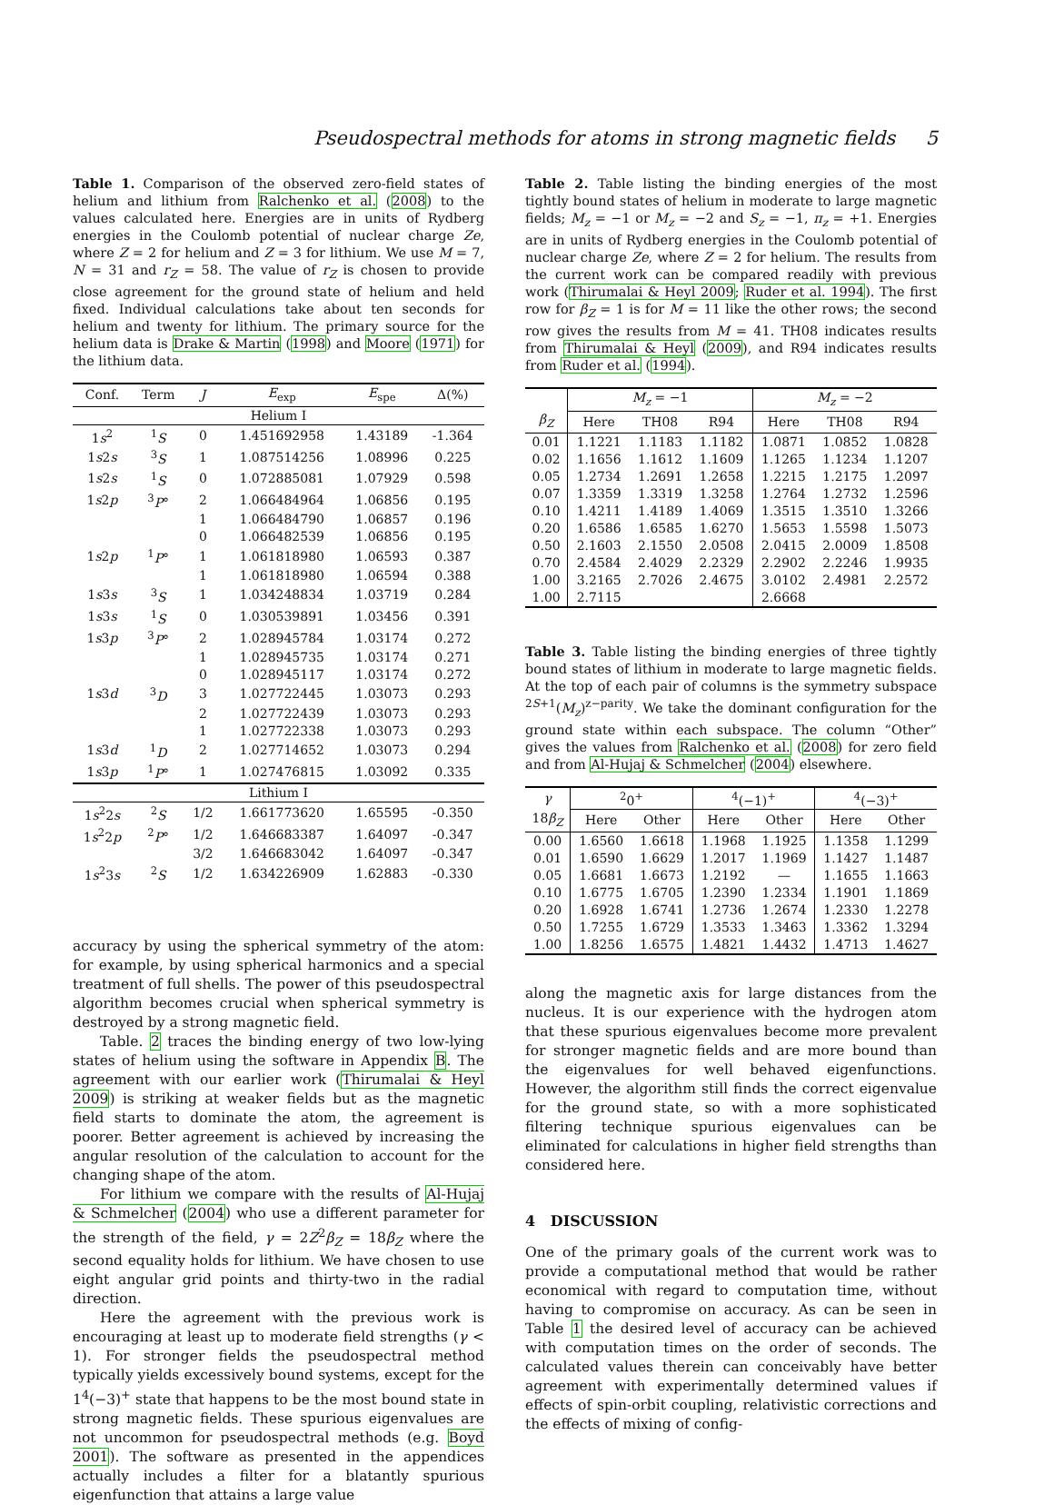Pseudospectral methods for atoms in strong magnetic fields 5
Table 1. Comparison of the observed zero-field states of helium and lithium from Ralchenko et al. (2008) to the values calculated here. Energies are in units of Rydberg energies in the Coulomb potential of nuclear charge Ze, where Z = 2 for helium and Z = 3 for lithium. We use M = 7, N = 31 and r<sub>Z</sub> = 58. The value of r<sub>Z</sub> is chosen to provide close agreement for the ground state of helium and held fixed. Individual calculations take about ten seconds for helium and twenty for lithium. The primary source for the helium data is Drake & Martin (1998) and Moore (1971) for the lithium data.
| Conf. | Term | J | E<sub>exp</sub> | E<sub>spe</sub> | Δ(%) |
| --- | --- | --- | --- | --- | --- |
| Helium I | | | | | |
| 1 s<sup>2</sup> | <sup>1</sup> S | 0 | 1.451692958 | 1.43189 | -1.364 |
| 1 s 2 s | <sup>3</sup> S | 1 | 1.087514256 | 1.08996 | 0.225 |
| 1 s 2 s | <sup>1</sup> S | 0 | 1.072885081 | 1.07929 | 0.598 |
| 1 s 2 p | <sup>3</sup> P ° | 2 | 1.066484964 | 1.06856 | 0.195 |
| | | 1 | 1.066484790 | 1.06857 | 0.196 |
| | | 0 | 1.066482539 | 1.06856 | 0.195 |
| 1 s 2 p | <sup>1</sup> P ° | 1 | 1.061818980 | 1.06593 | 0.387 |
| | | 1 | 1.061818980 | 1.06594 | 0.388 |
| 1 s 3 s | <sup>3</sup> S | 1 | 1.034248834 | 1.03719 | 0.284 |
| 1 s 3 s | <sup>1</sup> S | 0 | 1.030539891 | 1.03456 | 0.391 |
| 1 s 3 p | <sup>3</sup> P ° | 2 | 1.028945784 | 1.03174 | 0.272 |
| | | 1 | 1.028945735 | 1.03174 | 0.271 |
| | | 0 | 1.028945117 | 1.03174 | 0.272 |
| 1 s 3 d | <sup>3</sup> D | 3 | 1.027722445 | 1.03073 | 0.293 |
| | | 2 | 1.027722439 | 1.03073 | 0.293 |
| | | 1 | 1.027722338 | 1.03073 | 0.293 |
| 1 s 3 d | <sup>1</sup> D | 2 | 1.027714652 | 1.03073 | 0.294 |
| 1 s 3 p | <sup>1</sup> P ° | 1 | 1.027476815 | 1.03092 | 0.335 |
| Lithium I | | | | | |
| 1 s<sup>2</sup>2 s | <sup>2</sup> S | 1/2 | 1.661773620 | 1.65595 | -0.350 |
| 1 s<sup>2</sup>2 p | <sup>2</sup> P ° | 1/2 | 1.646683387 | 1.64097 | -0.347 |
| | | 3/2 | 1.646683042 | 1.64097 | -0.347 |
| 1 s<sup>2</sup>3 s | <sup>2</sup> S | 1/2 | 1.634226909 | 1.62883 | -0.330 |
accuracy by using the spherical symmetry of the atom: for example, by using spherical harmonics and a special treatment of full shells. The power of this pseudospectral algorithm becomes crucial when spherical symmetry is destroyed by a strong magnetic field.
Table. 2 traces the binding energy of two low-lying states of helium using the software in Appendix B. The agreement with our earlier work (Thirumalai & Heyl 2009) is striking at weaker fields but as the magnetic field starts to dominate the atom, the agreement is poorer. Better agreement is achieved by increasing the angular resolution of the calculation to account for the changing shape of the atom.
For lithium we compare with the results of Al-Hujaj & Schmelcher (2004) who use a different parameter for the strength of the field, γ = 2Z<sup>2</sup>β<sub>Z</sub> = 18β<sub>Z</sub> where the second equality holds for lithium. We have chosen to use eight angular grid points and thirty-two in the radial direction.
Here the agreement with the previous work is encouraging at least up to moderate field strengths (γ < 1). For stronger fields the pseudospectral method typically yields excessively bound systems, except for the 1<sup>4</sup>(−3)<sup>+</sup> state that happens to be the most bound state in strong magnetic fields. These spurious eigenvalues are not uncommon for pseudospectral methods (e.g. Boyd 2001). The software as presented in the appendices actually includes a filter for a blatantly spurious eigenfunction that attains a large value
Table 2. Table listing the binding energies of the most tightly bound states of helium in moderate to large magnetic fields; M<sub>z</sub> = −1 or M<sub>z</sub> = −2 and S<sub>z</sub> = −1, π<sub>z</sub> = +1. Energies are in units of Rydberg energies in the Coulomb potential of nuclear charge Ze, where Z = 2 for helium. The results from the current work can be compared readily with previous work (Thirumalai & Heyl 2009; Ruder et al. 1994). The first row for β<sub>Z</sub> = 1 is for M = 11 like the other rows; the second row gives the results from M = 41. TH08 indicates results from Thirumalai & Heyl (2009), and R94 indicates results from Ruder et al. (1994).
| | M<sub>z</sub> = −1 | | | M<sub>z</sub> = −2 | | |
| --- | --- | --- | --- | --- | --- | --- |
| β<sub>Z</sub> | Here | TH08 | R94 | Here | TH08 | R94 |
| 0.01 | 1.1221 | 1.1183 | 1.1182 | 1.0871 | 1.0852 | 1.0828 |
| 0.02 | 1.1656 | 1.1612 | 1.1609 | 1.1265 | 1.1234 | 1.1207 |
| 0.05 | 1.2734 | 1.2691 | 1.2658 | 1.2215 | 1.2175 | 1.2097 |
| 0.07 | 1.3359 | 1.3319 | 1.3258 | 1.2764 | 1.2732 | 1.2596 |
| 0.10 | 1.4211 | 1.4189 | 1.4069 | 1.3515 | 1.3510 | 1.3266 |
| 0.20 | 1.6586 | 1.6585 | 1.6270 | 1.5653 | 1.5598 | 1.5073 |
| 0.50 | 2.1603 | 2.1550 | 2.0508 | 2.0415 | 2.0009 | 1.8508 |
| 0.70 | 2.4584 | 2.4029 | 2.2329 | 2.2902 | 2.2246 | 1.9935 |
| 1.00 | 3.2165 | 2.7026 | 2.4675 | 3.0102 | 2.4981 | 2.2572 |
| 1.00 | 2.7115 | | | 2.6668 | | |
Table 3. Table listing the binding energies of three tightly bound states of lithium in moderate to large magnetic fields. At the top of each pair of columns is the symmetry subspace <sup>2S+1</sup>(M<sub>z</sub>)<sup>z−parity</sup>. We take the dominant configuration for the ground state within each subspace. The column “Other” gives the values from Ralchenko et al. (2008) for zero field and from Al-Hujaj & Schmelcher (2004) elsewhere.
| γ | <sup>2</sup> 0<sup>+</sup> | | <sup>4</sup> (−1)<sup>+</sup> | | <sup>4</sup> (−3)<sup>+</sup> | |
| --- | --- | --- | --- | --- | --- | --- |
| 18 β<sub>Z</sub> | Here | Other | Here | Other | Here | Other |
| 0.00 | 1.6560 | 1.6618 | 1.1968 | 1.1925 | 1.1358 | 1.1299 |
| 0.01 | 1.6590 | 1.6629 | 1.2017 | 1.1969 | 1.1427 | 1.1487 |
| 0.05 | 1.6681 | 1.6673 | 1.2192 | — | 1.1655 | 1.1663 |
| 0.10 | 1.6775 | 1.6705 | 1.2390 | 1.2334 | 1.1901 | 1.1869 |
| 0.20 | 1.6928 | 1.6741 | 1.2736 | 1.2674 | 1.2330 | 1.2278 |
| 0.50 | 1.7255 | 1.6729 | 1.3533 | 1.3463 | 1.3362 | 1.3294 |
| 1.00 | 1.8256 | 1.6575 | 1.4821 | 1.4432 | 1.4713 | 1.4627 |
along the magnetic axis for large distances from the nucleus. It is our experience with the hydrogen atom that these spurious eigenvalues become more prevalent for stronger magnetic fields and are more bound than the eigenvalues for well behaved eigenfunctions. However, the algorithm still finds the correct eigenvalue for the ground state, so with a more sophisticated filtering technique spurious eigenvalues can be eliminated for calculations in higher field strengths than considered here.
4 DISCUSSION
One of the primary goals of the current work was to provide a computational method that would be rather economical with regard to computation time, without having to compromise on accuracy. As can be seen in Table 1 the desired level of accuracy can be achieved with computation times on the order of seconds. The calculated values therein can conceivably have better agreement with experimentally determined values if effects of spin-orbit coupling, relativistic corrections and the effects of mixing of config-